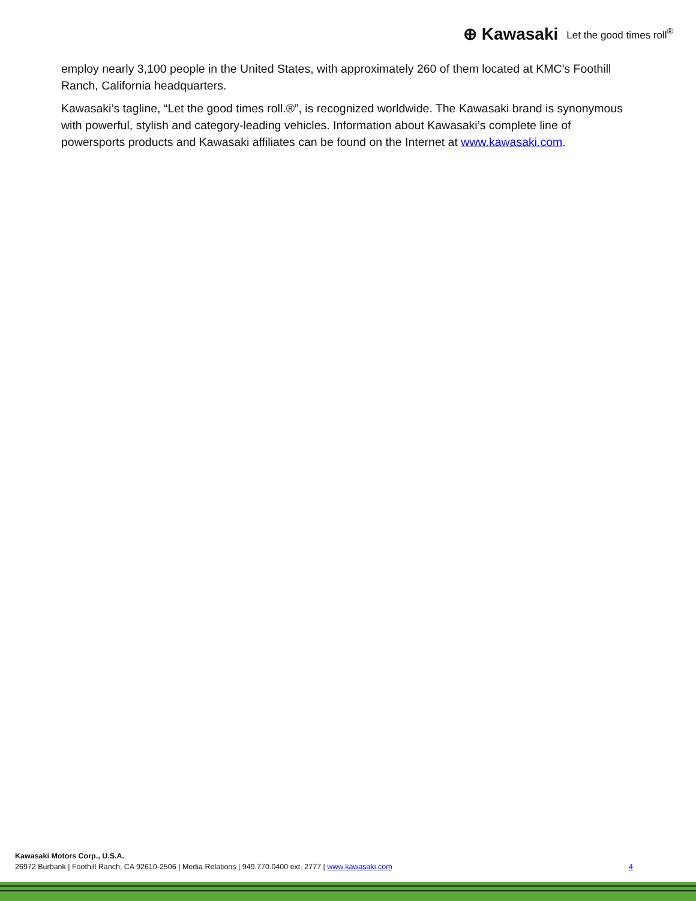⊕ Kawasaki Let the good times roll<sup>®</sup>
employ nearly 3,100 people in the United States, with approximately 260 of them located at KMC's Foothill Ranch, California headquarters.
Kawasaki’s tagline, “Let the good times roll.®”, is recognized worldwide. The Kawasaki brand is synonymous with powerful, stylish and category-leading vehicles. Information about Kawasaki’s complete line of powersports products and Kawasaki affiliates can be found on the Internet at www.kawasaki.com.
Kawasaki Motors Corp., U.S.A.
26972 Burbank | Foothill Ranch, CA 92610-2506 | Media Relations | 949.770.0400 ext. 2777 | www.kawasaki.com 4